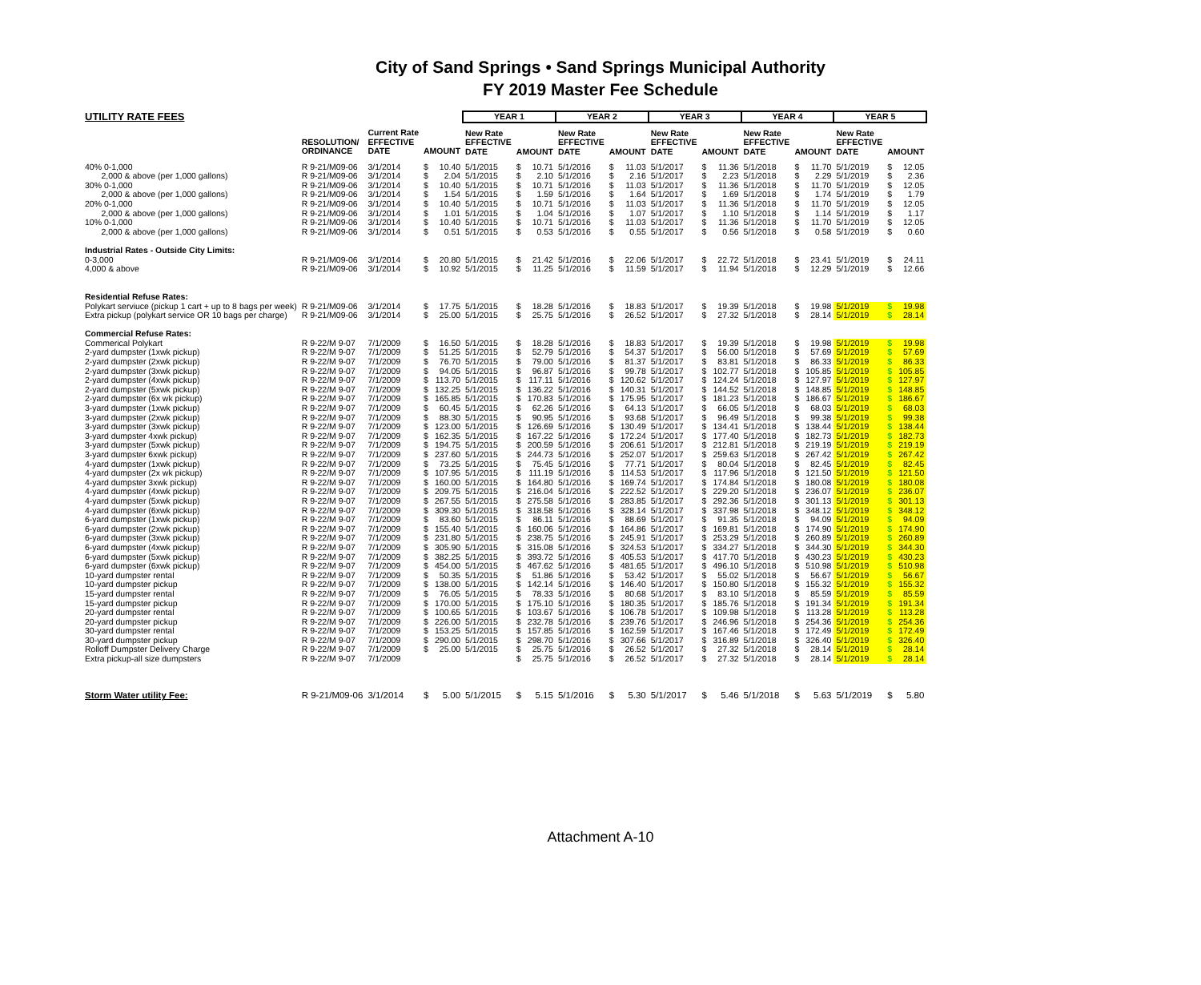City of Sand Springs • Sand Springs Municipal Authority
FY 2019 Master Fee Schedule
| UTILITY RATE FEES | | | | | YEAR 1 | | | YEAR 2 | | | YEAR 3 | | | YEAR 4 | | | YEAR 5 | | |
| | RESOLUTION/ ORDINANCE | Current Rate EFFECTIVE DATE | AMOUNT | | New Rate EFFECTIVE DATE | AMOUNT | | New Rate EFFECTIVE DATE | AMOUNT | | New Rate EFFECTIVE DATE | AMOUNT | | New Rate EFFECTIVE DATE | AMOUNT | | New Rate EFFECTIVE DATE | AMOUNT | |
| 40% 0-1,000 | R 9-21/M09-06 | 3/1/2014 | $ | 10.40 | 5/1/2015 | $ | 10.71 | 5/1/2016 | $ | 11.03 | 5/1/2017 | $ | 11.36 | 5/1/2018 | $ | 11.70 | 5/1/2019 | $ | 12.05 |
| 2,000 & above (per 1,000 gallons) | R 9-21/M09-06 | 3/1/2014 | $ | 2.04 | 5/1/2015 | $ | 2.10 | 5/1/2016 | $ | 2.16 | 5/1/2017 | $ | 2.23 | 5/1/2018 | $ | 2.29 | 5/1/2019 | $ | 2.36 |
| 30% 0-1,000 | R 9-21/M09-06 | 3/1/2014 | $ | 10.40 | 5/1/2015 | $ | 10.71 | 5/1/2016 | $ | 11.03 | 5/1/2017 | $ | 11.36 | 5/1/2018 | $ | 11.70 | 5/1/2019 | $ | 12.05 |
| 2,000 & above (per 1,000 gallons) | R 9-21/M09-06 | 3/1/2014 | $ | 1.54 | 5/1/2015 | $ | 1.59 | 5/1/2016 | $ | 1.64 | 5/1/2017 | $ | 1.69 | 5/1/2018 | $ | 1.74 | 5/1/2019 | $ | 1.79 |
| 20% 0-1,000 | R 9-21/M09-06 | 3/1/2014 | $ | 10.40 | 5/1/2015 | $ | 10.71 | 5/1/2016 | $ | 11.03 | 5/1/2017 | $ | 11.36 | 5/1/2018 | $ | 11.70 | 5/1/2019 | $ | 12.05 |
| 2,000 & above (per 1,000 gallons) | R 9-21/M09-06 | 3/1/2014 | $ | 1.01 | 5/1/2015 | $ | 1.04 | 5/1/2016 | $ | 1.07 | 5/1/2017 | $ | 1.10 | 5/1/2018 | $ | 1.14 | 5/1/2019 | $ | 1.17 |
| 10% 0-1,000 | R 9-21/M09-06 | 3/1/2014 | $ | 10.40 | 5/1/2015 | $ | 10.71 | 5/1/2016 | $ | 11.03 | 5/1/2017 | $ | 11.36 | 5/1/2018 | $ | 11.70 | 5/1/2019 | $ | 12.05 |
| 2,000 & above (per 1,000 gallons) | R 9-21/M09-06 | 3/1/2014 | $ | 0.51 | 5/1/2015 | $ | 0.53 | 5/1/2016 | $ | 0.55 | 5/1/2017 | $ | 0.56 | 5/1/2018 | $ | 0.58 | 5/1/2019 | $ | 0.60 |
| Industrial Rates - Outside City Limits: | | | | | | | | | | | | | | | | | | | |
| 0-3,000 | R 9-21/M09-06 | 3/1/2014 | $ | 20.80 | 5/1/2015 | $ | 21.42 | 5/1/2016 | $ | 22.06 | 5/1/2017 | $ | 22.72 | 5/1/2018 | $ | 23.41 | 5/1/2019 | $ | 24.11 |
| 4,000 & above | R 9-21/M09-06 | 3/1/2014 | $ | 10.92 | 5/1/2015 | $ | 11.25 | 5/1/2016 | $ | 11.59 | 5/1/2017 | $ | 11.94 | 5/1/2018 | $ | 12.29 | 5/1/2019 | $ | 12.66 |
| Residential Refuse Rates: | | | | | | | | | | | | | | | | | | | |
| Polykart serviuce (pickup 1 cart + up to 8 bags per week) | R 9-21/M09-06 | 3/1/2014 | $ | 17.75 | 5/1/2015 | $ | 18.28 | 5/1/2016 | $ | 18.83 | 5/1/2017 | $ | 19.39 | 5/1/2018 | $ | 19.98 | 5/1/2019 | $ | 19.98 |
| Extra pickup (polykart service OR 10 bags per charge) | R 9-21/M09-06 | 3/1/2014 | $ | 25.00 | 5/1/2015 | $ | 25.75 | 5/1/2016 | $ | 26.52 | 5/1/2017 | $ | 27.32 | 5/1/2018 | $ | 28.14 | 5/1/2019 | $ | 28.14 |
| Commercial Refuse Rates: | | | | | | | | | | | | | | | | | | | |
| Commerical Polykart | R 9-22/M 9-07 | 7/1/2009 | $ | 16.50 | 5/1/2015 | $ | 18.28 | 5/1/2016 | $ | 18.83 | 5/1/2017 | $ | 19.39 | 5/1/2018 | $ | 19.98 | 5/1/2019 | $ | 19.98 |
| 2-yard dumpster (1xwk pickup) | R 9-22/M 9-07 | 7/1/2009 | $ | 51.25 | 5/1/2015 | $ | 52.79 | 5/1/2016 | $ | 54.37 | 5/1/2017 | $ | 56.00 | 5/1/2018 | $ | 57.69 | 5/1/2019 | $ | 57.69 |
| 2-yard dumpster (2xwk pickup) | R 9-22/M 9-07 | 7/1/2009 | $ | 76.70 | 5/1/2015 | $ | 79.00 | 5/1/2016 | $ | 81.37 | 5/1/2017 | $ | 83.81 | 5/1/2018 | $ | 86.33 | 5/1/2019 | $ | 86.33 |
| 2-yard dumpster (3xwk pickup) | R 9-22/M 9-07 | 7/1/2009 | $ | 94.05 | 5/1/2015 | $ | 96.87 | 5/1/2016 | $ | 99.78 | 5/1/2017 | $ | 102.77 | 5/1/2018 | $ | 105.85 | 5/1/2019 | $ | 105.85 |
| 2-yard dumpster (4xwk pickup) | R 9-22/M 9-07 | 7/1/2009 | $ | 113.70 | 5/1/2015 | $ | 117.11 | 5/1/2016 | $ | 120.62 | 5/1/2017 | $ | 124.24 | 5/1/2018 | $ | 127.97 | 5/1/2019 | $ | 127.97 |
| 2-yard dumpster (5xwk pickup) | R 9-22/M 9-07 | 7/1/2009 | $ | 132.25 | 5/1/2015 | $ | 136.22 | 5/1/2016 | $ | 140.31 | 5/1/2017 | $ | 144.52 | 5/1/2018 | $ | 148.85 | 5/1/2019 | $ | 148.85 |
| 2-yard dumpster (6x wk pickup) | R 9-22/M 9-07 | 7/1/2009 | $ | 165.85 | 5/1/2015 | $ | 170.83 | 5/1/2016 | $ | 175.95 | 5/1/2017 | $ | 181.23 | 5/1/2018 | $ | 186.67 | 5/1/2019 | $ | 186.67 |
| 3-yard dumpster (1xwk pickup) | R 9-22/M 9-07 | 7/1/2009 | $ | 60.45 | 5/1/2015 | $ | 62.26 | 5/1/2016 | $ | 64.13 | 5/1/2017 | $ | 66.05 | 5/1/2018 | $ | 68.03 | 5/1/2019 | $ | 68.03 |
| 3-yard dumpster (2xwk pickup) | R 9-22/M 9-07 | 7/1/2009 | $ | 88.30 | 5/1/2015 | $ | 90.95 | 5/1/2016 | $ | 93.68 | 5/1/2017 | $ | 96.49 | 5/1/2018 | $ | 99.38 | 5/1/2019 | $ | 99.38 |
| 3-yard dumpster (3xwk pickup) | R 9-22/M 9-07 | 7/1/2009 | $ | 123.00 | 5/1/2015 | $ | 126.69 | 5/1/2016 | $ | 130.49 | 5/1/2017 | $ | 134.41 | 5/1/2018 | $ | 138.44 | 5/1/2019 | $ | 138.44 |
| 3-yard dumpster 4xwk pickup) | R 9-22/M 9-07 | 7/1/2009 | $ | 162.35 | 5/1/2015 | $ | 167.22 | 5/1/2016 | $ | 172.24 | 5/1/2017 | $ | 177.40 | 5/1/2018 | $ | 182.73 | 5/1/2019 | $ | 182.73 |
| 3-yard dumpster (5xwk pickup) | R 9-22/M 9-07 | 7/1/2009 | $ | 194.75 | 5/1/2015 | $ | 200.59 | 5/1/2016 | $ | 206.61 | 5/1/2017 | $ | 212.81 | 5/1/2018 | $ | 219.19 | 5/1/2019 | $ | 219.19 |
| 3-yard dumpster 6xwk pickup) | R 9-22/M 9-07 | 7/1/2009 | $ | 237.60 | 5/1/2015 | $ | 244.73 | 5/1/2016 | $ | 252.07 | 5/1/2017 | $ | 259.63 | 5/1/2018 | $ | 267.42 | 5/1/2019 | $ | 267.42 |
| 4-yard dumpster (1xwk pickup) | R 9-22/M 9-07 | 7/1/2009 | $ | 73.25 | 5/1/2015 | $ | 75.45 | 5/1/2016 | $ | 77.71 | 5/1/2017 | $ | 80.04 | 5/1/2018 | $ | 82.45 | 5/1/2019 | $ | 82.45 |
| 4-yard dumpster (2x wk pickup) | R 9-22/M 9-07 | 7/1/2009 | $ | 107.95 | 5/1/2015 | $ | 111.19 | 5/1/2016 | $ | 114.53 | 5/1/2017 | $ | 117.96 | 5/1/2018 | $ | 121.50 | 5/1/2019 | $ | 121.50 |
| 4-yard dumpster 3xwk pickup) | R 9-22/M 9-07 | 7/1/2009 | $ | 160.00 | 5/1/2015 | $ | 164.80 | 5/1/2016 | $ | 169.74 | 5/1/2017 | $ | 174.84 | 5/1/2018 | $ | 180.08 | 5/1/2019 | $ | 180.08 |
| 4-yard dumpster (4xwk pickup) | R 9-22/M 9-07 | 7/1/2009 | $ | 209.75 | 5/1/2015 | $ | 216.04 | 5/1/2016 | $ | 222.52 | 5/1/2017 | $ | 229.20 | 5/1/2018 | $ | 236.07 | 5/1/2019 | $ | 236.07 |
| 4-yard dumpster (5xwk pickup) | R 9-22/M 9-07 | 7/1/2009 | $ | 267.55 | 5/1/2015 | $ | 275.58 | 5/1/2016 | $ | 283.85 | 5/1/2017 | $ | 292.36 | 5/1/2018 | $ | 301.13 | 5/1/2019 | $ | 301.13 |
| 4-yard dumpster (6xwk pickup) | R 9-22/M 9-07 | 7/1/2009 | $ | 309.30 | 5/1/2015 | $ | 318.58 | 5/1/2016 | $ | 328.14 | 5/1/2017 | $ | 337.98 | 5/1/2018 | $ | 348.12 | 5/1/2019 | $ | 348.12 |
| 6-yard dumpster (1xwk pickup) | R 9-22/M 9-07 | 7/1/2009 | $ | 83.60 | 5/1/2015 | $ | 86.11 | 5/1/2016 | $ | 88.69 | 5/1/2017 | $ | 91.35 | 5/1/2018 | $ | 94.09 | 5/1/2019 | $ | 94.09 |
| 6-yard dumpster (2xwk pickup) | R 9-22/M 9-07 | 7/1/2009 | $ | 155.40 | 5/1/2015 | $ | 160.06 | 5/1/2016 | $ | 164.86 | 5/1/2017 | $ | 169.81 | 5/1/2018 | $ | 174.90 | 5/1/2019 | $ | 174.90 |
| 6-yard dumpster (3xwk pickup) | R 9-22/M 9-07 | 7/1/2009 | $ | 231.80 | 5/1/2015 | $ | 238.75 | 5/1/2016 | $ | 245.91 | 5/1/2017 | $ | 253.29 | 5/1/2018 | $ | 260.89 | 5/1/2019 | $ | 260.89 |
| 6-yard dumpster (4xwk pickup) | R 9-22/M 9-07 | 7/1/2009 | $ | 305.90 | 5/1/2015 | $ | 315.08 | 5/1/2016 | $ | 324.53 | 5/1/2017 | $ | 334.27 | 5/1/2018 | $ | 344.30 | 5/1/2019 | $ | 344.30 |
| 6-yard dumpster (5xwk pickup) | R 9-22/M 9-07 | 7/1/2009 | $ | 382.25 | 5/1/2015 | $ | 393.72 | 5/1/2016 | $ | 405.53 | 5/1/2017 | $ | 417.70 | 5/1/2018 | $ | 430.23 | 5/1/2019 | $ | 430.23 |
| 6-yard dumpster (6xwk pickup) | R 9-22/M 9-07 | 7/1/2009 | $ | 454.00 | 5/1/2015 | $ | 467.62 | 5/1/2016 | $ | 481.65 | 5/1/2017 | $ | 496.10 | 5/1/2018 | $ | 510.98 | 5/1/2019 | $ | 510.98 |
| 10-yard dumpster rental | R 9-22/M 9-07 | 7/1/2009 | $ | 50.35 | 5/1/2015 | $ | 51.86 | 5/1/2016 | $ | 53.42 | 5/1/2017 | $ | 55.02 | 5/1/2018 | $ | 56.67 | 5/1/2019 | $ | 56.67 |
| 10-yard dumpster pickup | R 9-22/M 9-07 | 7/1/2009 | $ | 138.00 | 5/1/2015 | $ | 142.14 | 5/1/2016 | $ | 146.40 | 5/1/2017 | $ | 150.80 | 5/1/2018 | $ | 155.32 | 5/1/2019 | $ | 155.32 |
| 15-yard dumpster rental | R 9-22/M 9-07 | 7/1/2009 | $ | 76.05 | 5/1/2015 | $ | 78.33 | 5/1/2016 | $ | 80.68 | 5/1/2017 | $ | 83.10 | 5/1/2018 | $ | 85.59 | 5/1/2019 | $ | 85.59 |
| 15-yard dumpster pickup | R 9-22/M 9-07 | 7/1/2009 | $ | 170.00 | 5/1/2015 | $ | 175.10 | 5/1/2016 | $ | 180.35 | 5/1/2017 | $ | 185.76 | 5/1/2018 | $ | 191.34 | 5/1/2019 | $ | 191.34 |
| 20-yard dumpster rental | R 9-22/M 9-07 | 7/1/2009 | $ | 100.65 | 5/1/2015 | $ | 103.67 | 5/1/2016 | $ | 106.78 | 5/1/2017 | $ | 109.98 | 5/1/2018 | $ | 113.28 | 5/1/2019 | $ | 113.28 |
| 20-yard dumpster pickup | R 9-22/M 9-07 | 7/1/2009 | $ | 226.00 | 5/1/2015 | $ | 232.78 | 5/1/2016 | $ | 239.76 | 5/1/2017 | $ | 246.96 | 5/1/2018 | $ | 254.36 | 5/1/2019 | $ | 254.36 |
| 30-yard dumpster rental | R 9-22/M 9-07 | 7/1/2009 | $ | 153.25 | 5/1/2015 | $ | 157.85 | 5/1/2016 | $ | 162.59 | 5/1/2017 | $ | 167.46 | 5/1/2018 | $ | 172.49 | 5/1/2019 | $ | 172.49 |
| 30-yard dumpster pickup | R 9-22/M 9-07 | 7/1/2009 | $ | 290.00 | 5/1/2015 | $ | 298.70 | 5/1/2016 | $ | 307.66 | 5/1/2017 | $ | 316.89 | 5/1/2018 | $ | 326.40 | 5/1/2019 | $ | 326.40 |
| Rolloff Dumpster Delivery Charge | R 9-22/M 9-07 | 7/1/2009 | $ | 25.00 | 5/1/2015 | $ | 25.75 | 5/1/2016 | $ | 26.52 | 5/1/2017 | $ | 27.32 | 5/1/2018 | $ | 28.14 | 5/1/2019 | $ | 28.14 |
| Extra pickup-all size dumpsters | R 9-22/M 9-07 | 7/1/2009 | | | | $ | 25.75 | 5/1/2016 | $ | 26.52 | 5/1/2017 | $ | 27.32 | 5/1/2018 | $ | 28.14 | 5/1/2019 | $ | 28.14 |
| Storm Water utility Fee: | R 9-21/M09-06 | 3/1/2014 | $ | 5.00 | 5/1/2015 | $ | 5.15 | 5/1/2016 | $ | 5.30 | 5/1/2017 | $ | 5.46 | 5/1/2018 | $ | 5.63 | 5/1/2019 | $ | 5.80 |
Attachment A-10